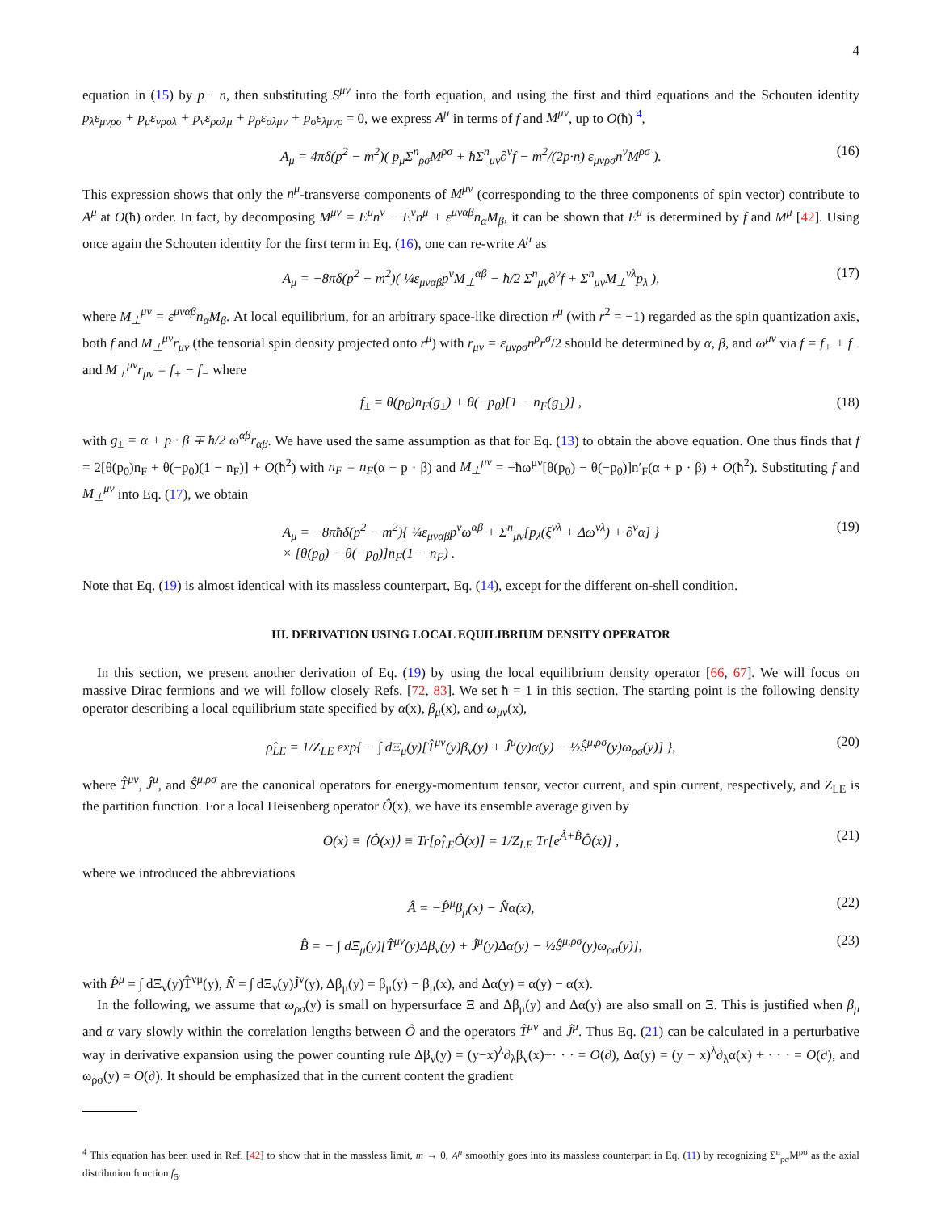4
equation in (15) by p · n, then substituting S<sup>μν</sup> into the forth equation, and using the first and third equations and the Schouten identity p<sub>λ</sub>ε<sub>μνρσ</sub> + p<sub>μ</sub>ε<sub>νρσλ</sub> + p<sub>ν</sub>ε<sub>ρσλμ</sub> + p<sub>ρ</sub>ε<sub>σλμν</sub> + p<sub>σ</sub>ε<sub>λμνρ</sub> = 0, we express A<sup>μ</sup> in terms of f and M<sup>μν</sup>, up to O(ħ) <sup>4</sup>,
A<sub>μ</sub> = 4πδ(p<sup>2</sup> − m<sup>2</sup>)( p<sub>μ</sub>Σ<sup>n</sup><sub>ρσ</sub>M<sup>ρσ</sup> + ħΣ<sup>n</sup><sub>μν</sub>∂<sup>ν</sup>f − m<sup>2</sup>/(2p·n) ε<sub>μνρσ</sub>n<sup>ν</sup>M<sup>ρσ</sup> ). (16)
This expression shows that only the n<sup>μ</sup>-transverse components of M<sup>μν</sup> (corresponding to the three components of spin vector) contribute to A<sup>μ</sup> at O(ħ) order. In fact, by decomposing M<sup>μν</sup> = E<sup>μ</sup>n<sup>ν</sup> − E<sup>ν</sup>n<sup>μ</sup> + ε<sup>μναβ</sup>n<sub>α</sub>M<sub>β</sub>, it can be shown that E<sup>μ</sup> is determined by f and M<sup>μ</sup> [42]. Using once again the Schouten identity for the first term in Eq. (16), one can re-write A<sup>μ</sup> as
A<sub>μ</sub> = −8πδ(p<sup>2</sup> − m<sup>2</sup>)( ¼ε<sub>μναβ</sub>p<sup>ν</sup>M<sub>⊥</sub><sup>αβ</sup> − ħ/2 Σ<sup>n</sup><sub>μν</sub>∂<sup>ν</sup>f + Σ<sup>n</sup><sub>μν</sub>M<sub>⊥</sub><sup>νλ</sup>p<sub>λ</sub> ), (17)
where M<sub>⊥</sub><sup>μν</sup> = ε<sup>μναβ</sup>n<sub>α</sub>M<sub>β</sub>. At local equilibrium, for an arbitrary space-like direction r<sup>μ</sup> (with r<sup>2</sup> = −1) regarded as the spin quantization axis, both f and M<sub>⊥</sub><sup>μν</sup>r<sub>μν</sub> (the tensorial spin density projected onto r<sup>μ</sup>) with r<sub>μν</sub> = ε<sub>μνρσ</sub>n<sup>ρ</sup>r<sup>σ</sup>/2 should be determined by α, β, and ω<sup>μν</sup> via f = f<sub>+</sub> + f<sub>−</sub> and M<sub>⊥</sub><sup>μν</sup>r<sub>μν</sub> = f<sub>+</sub> − f<sub>−</sub> where
f<sub>±</sub> = θ(p<sub>0</sub>)n<sub>F</sub>(g<sub>±</sub>) + θ(−p<sub>0</sub>)[1 − n<sub>F</sub>(g<sub>±</sub>)] , (18)
with g<sub>±</sub> = α + p · β ∓ ħ/2 ω<sup>αβ</sup>r<sub>αβ</sub>. We have used the same assumption as that for Eq. (13) to obtain the above equation. One thus finds that f = 2[θ(p<sub>0</sub>)n<sub>F</sub> + θ(−p<sub>0</sub>)(1 − n<sub>F</sub>)] + O(ħ<sup>2</sup>) with n<sub>F</sub> = n<sub>F</sub>(α + p · β) and M<sub>⊥</sub><sup>μν</sup> = −ħω<sup>μν</sup>[θ(p<sub>0</sub>) − θ(−p<sub>0</sub>)]n′<sub>F</sub>(α + p · β) + O(ħ<sup>2</sup>). Substituting f and M<sub>⊥</sub><sup>μν</sup> into Eq. (17), we obtain
A<sub>μ</sub> = −8πħδ(p<sup>2</sup> − m<sup>2</sup>){ ¼ε<sub>μναβ</sub>p<sup>ν</sup>ω<sup>αβ</sup> + Σ<sup>n</sup><sub>μν</sub>[p<sub>λ</sub>(ξ<sup>νλ</sup> + Δω<sup>νλ</sup>) + ∂<sup>ν</sup>α] }
× [θ(p<sub>0</sub>) − θ(−p<sub>0</sub>)]n<sub>F</sub>(1 − n<sub>F</sub>) . (19)
Note that Eq. (19) is almost identical with its massless counterpart, Eq. (14), except for the different on-shell condition.
III. DERIVATION USING LOCAL EQUILIBRIUM DENSITY OPERATOR
In this section, we present another derivation of Eq. (19) by using the local equilibrium density operator [66, 67]. We will focus on massive Dirac fermions and we will follow closely Refs. [72, 83]. We set ħ = 1 in this section. The starting point is the following density operator describing a local equilibrium state specified by α(x), β<sub>μ</sub>(x), and ω<sub>μν</sub>(x),
ρ̂<sub>LE</sub> = 1/Z<sub>LE</sub> exp{ − ∫ dΞ<sub>μ</sub>(y)[T̂<sup>μν</sup>(y)β<sub>ν</sub>(y) + Ĵ<sup>μ</sup>(y)α(y) − ½Ŝ<sup>μ,ρσ</sup>(y)ω<sub>ρσ</sub>(y)] }, (20)
where T̂<sup>μν</sup>, Ĵ<sup>μ</sup>, and Ŝ<sup>μ,ρσ</sup> are the canonical operators for energy-momentum tensor, vector current, and spin current, respectively, and Z<sub>LE</sub> is the partition function. For a local Heisenberg operator Ô(x), we have its ensemble average given by
O(x) ≡ ⟨Ô(x)⟩ ≡ Tr[ρ̂<sub>LE</sub>Ô(x)] = 1/Z<sub>LE</sub> Tr[e<sup>Â+B̂</sup>Ô(x)] , (21)
where we introduced the abbreviations
Â = −P̂<sup>μ</sup>β<sub>μ</sub>(x) − N̂α(x), (22)
B̂ = − ∫ dΞ<sub>μ</sub>(y)[T̂<sup>μν</sup>(y)Δβ<sub>ν</sub>(y) + Ĵ<sup>μ</sup>(y)Δα(y) − ½Ŝ<sup>μ,ρσ</sup>(y)ω<sub>ρσ</sub>(y)], (23)
with P̂<sup>μ</sup> = ∫ dΞ<sub>ν</sub>(y)T̂<sup>νμ</sup>(y), N̂ = ∫ dΞ<sub>ν</sub>(y)Ĵ<sup>ν</sup>(y), Δβ<sub>μ</sub>(y) = β<sub>μ</sub>(y) − β<sub>μ</sub>(x), and Δα(y) = α(y) − α(x).
In the following, we assume that ω<sub>ρσ</sub>(y) is small on hypersurface Ξ and Δβ<sub>μ</sub>(y) and Δα(y) are also small on Ξ. This is justified when β<sub>μ</sub> and α vary slowly within the correlation lengths between Ô and the operators T̂<sup>μν</sup> and Ĵ<sup>μ</sup>. Thus Eq. (21) can be calculated in a perturbative way in derivative expansion using the power counting rule Δβ<sub>ν</sub>(y) = (y−x)<sup>λ</sup>∂<sub>λ</sub>β<sub>ν</sub>(x)+· · · = O(∂), Δα(y) = (y − x)<sup>λ</sup>∂<sub>λ</sub>α(x) + · · · = O(∂), and ω<sub>ρσ</sub>(y) = O(∂). It should be emphasized that in the current content the gradient
<sup>4</sup> This equation has been used in Ref. [42] to show that in the massless limit, m → 0, A<sup>μ</sup> smoothly goes into its massless counterpart in Eq. (11) by recognizing Σ<sup>n</sup><sub>ρσ</sub>M<sup>ρσ</sup> as the axial distribution function f<sub>5</sub>.